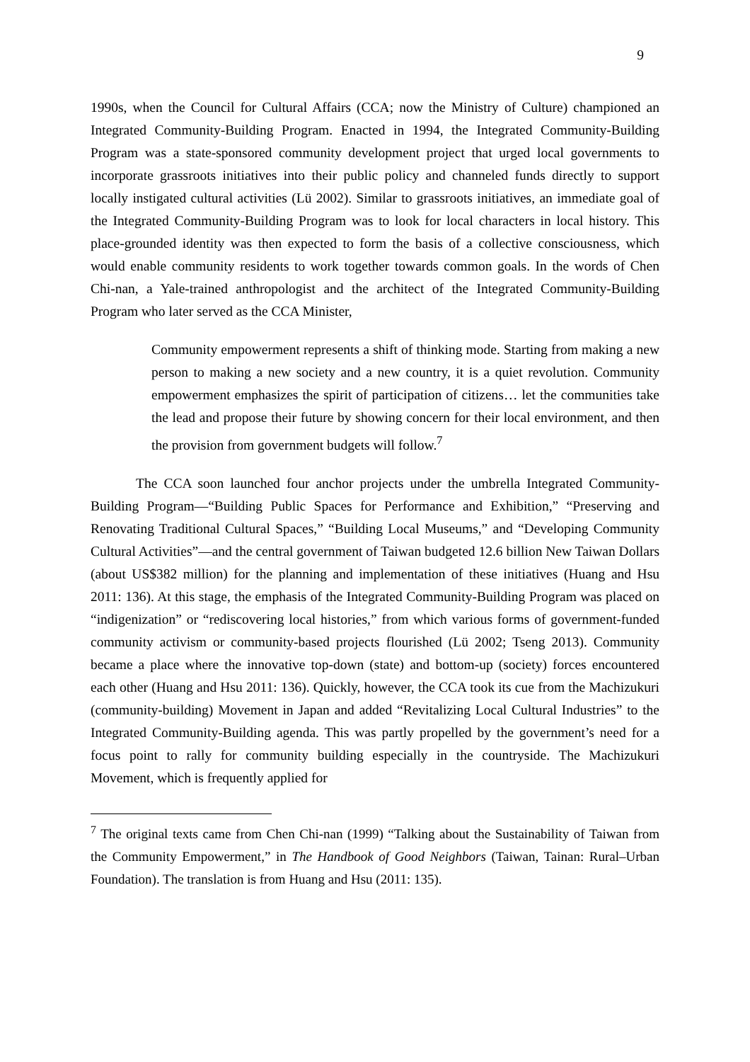9
1990s, when the Council for Cultural Affairs (CCA; now the Ministry of Culture) championed an Integrated Community-Building Program. Enacted in 1994, the Integrated Community-Building Program was a state-sponsored community development project that urged local governments to incorporate grassroots initiatives into their public policy and channeled funds directly to support locally instigated cultural activities (Lü 2002). Similar to grassroots initiatives, an immediate goal of the Integrated Community-Building Program was to look for local characters in local history. This place-grounded identity was then expected to form the basis of a collective consciousness, which would enable community residents to work together towards common goals. In the words of Chen Chi-nan, a Yale-trained anthropologist and the architect of the Integrated Community-Building Program who later served as the CCA Minister,
Community empowerment represents a shift of thinking mode. Starting from making a new person to making a new society and a new country, it is a quiet revolution. Community empowerment emphasizes the spirit of participation of citizens… let the communities take the lead and propose their future by showing concern for their local environment, and then the provision from government budgets will follow.<sup>7</sup>
The CCA soon launched four anchor projects under the umbrella Integrated Community-Building Program—“Building Public Spaces for Performance and Exhibition,” “Preserving and Renovating Traditional Cultural Spaces,” “Building Local Museums,” and “Developing Community Cultural Activities”—and the central government of Taiwan budgeted 12.6 billion New Taiwan Dollars (about US$382 million) for the planning and implementation of these initiatives (Huang and Hsu 2011: 136). At this stage, the emphasis of the Integrated Community-Building Program was placed on “indigenization” or “rediscovering local histories,” from which various forms of government-funded community activism or community-based projects flourished (Lü 2002; Tseng 2013). Community became a place where the innovative top-down (state) and bottom-up (society) forces encountered each other (Huang and Hsu 2011: 136). Quickly, however, the CCA took its cue from the Machizukuri (community-building) Movement in Japan and added “Revitalizing Local Cultural Industries” to the Integrated Community-Building agenda. This was partly propelled by the government’s need for a focus point to rally for community building especially in the countryside. The Machizukuri Movement, which is frequently applied for
<sup>7</sup> The original texts came from Chen Chi-nan (1999) “Talking about the Sustainability of Taiwan from the Community Empowerment,” in The Handbook of Good Neighbors (Taiwan, Tainan: Rural–Urban Foundation). The translation is from Huang and Hsu (2011: 135).